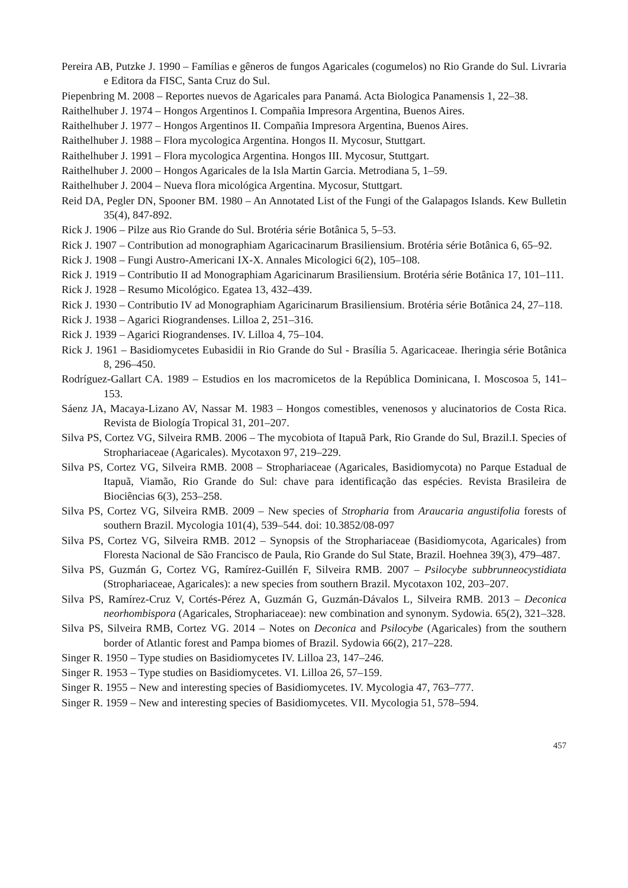Pereira AB, Putzke J. 1990 – Famílias e gêneros de fungos Agaricales (cogumelos) no Rio Grande do Sul. Livraria e Editora da FISC, Santa Cruz do Sul.
Piepenbring M. 2008 – Reportes nuevos de Agaricales para Panamá. Acta Biologica Panamensis 1, 22–38.
Raithelhuber J. 1974 – Hongos Argentinos I. Compañia Impresora Argentina, Buenos Aires.
Raithelhuber J. 1977 – Hongos Argentinos II. Compañia Impresora Argentina, Buenos Aires.
Raithelhuber J. 1988 – Flora mycologica Argentina. Hongos II. Mycosur, Stuttgart.
Raithelhuber J. 1991 – Flora mycologica Argentina. Hongos III. Mycosur, Stuttgart.
Raithelhuber J. 2000 – Hongos Agaricales de la Isla Martin Garcia. Metrodiana 5, 1–59.
Raithelhuber J. 2004 – Nueva flora micológica Argentina. Mycosur, Stuttgart.
Reid DA, Pegler DN, Spooner BM. 1980 – An Annotated List of the Fungi of the Galapagos Islands. Kew Bulletin 35(4), 847-892.
Rick J. 1906 – Pilze aus Rio Grande do Sul. Brotéria série Botânica 5, 5–53.
Rick J. 1907 – Contribution ad monographiam Agaricacinarum Brasiliensium. Brotéria série Botânica 6, 65–92.
Rick J. 1908 – Fungi Austro-Americani IX-X. Annales Micologici 6(2), 105–108.
Rick J. 1919 – Contributio II ad Monographiam Agaricinarum Brasiliensium. Brotéria série Botânica 17, 101–111.
Rick J. 1928 – Resumo Micológico. Egatea 13, 432–439.
Rick J. 1930 – Contributio IV ad Monographiam Agaricinarum Brasiliensium. Brotéria série Botânica 24, 27–118.
Rick J. 1938 – Agarici Riograndenses. Lilloa 2, 251–316.
Rick J. 1939 – Agarici Riograndenses. IV. Lilloa 4, 75–104.
Rick J. 1961 – Basidiomycetes Eubasidii in Rio Grande do Sul - Brasília 5. Agaricaceae. Iheringia série Botânica 8, 296–450.
Rodríguez-Gallart CA. 1989 – Estudios en los macromicetos de la República Dominicana, I. Moscosoa 5, 141–153.
Sáenz JA, Macaya-Lizano AV, Nassar M. 1983 – Hongos comestibles, venenosos y alucinatorios de Costa Rica. Revista de Biología Tropical 31, 201–207.
Silva PS, Cortez VG, Silveira RMB. 2006 – The mycobiota of Itapuã Park, Rio Grande do Sul, Brazil.I. Species of Strophariaceae (Agaricales). Mycotaxon 97, 219–229.
Silva PS, Cortez VG, Silveira RMB. 2008 – Strophariaceae (Agaricales, Basidiomycota) no Parque Estadual de Itapuã, Viamão, Rio Grande do Sul: chave para identificação das espécies. Revista Brasileira de Biociências 6(3), 253–258.
Silva PS, Cortez VG, Silveira RMB. 2009 – New species of Stropharia from Araucaria angustifolia forests of southern Brazil. Mycologia 101(4), 539–544. doi: 10.3852/08-097
Silva PS, Cortez VG, Silveira RMB. 2012 – Synopsis of the Strophariaceae (Basidiomycota, Agaricales) from Floresta Nacional de São Francisco de Paula, Rio Grande do Sul State, Brazil. Hoehnea 39(3), 479–487.
Silva PS, Guzmán G, Cortez VG, Ramírez-Guillén F, Silveira RMB. 2007 – Psilocybe subbrunneocystidiata (Strophariaceae, Agaricales): a new species from southern Brazil. Mycotaxon 102, 203–207.
Silva PS, Ramírez-Cruz V, Cortés-Pérez A, Guzmán G, Guzmán-Dávalos L, Silveira RMB. 2013 – Deconica neorhombispora (Agaricales, Strophariaceae): new combination and synonym. Sydowia. 65(2), 321–328.
Silva PS, Silveira RMB, Cortez VG. 2014 – Notes on Deconica and Psilocybe (Agaricales) from the southern border of Atlantic forest and Pampa biomes of Brazil. Sydowia 66(2), 217–228.
Singer R. 1950 – Type studies on Basidiomycetes IV. Lilloa 23, 147–246.
Singer R. 1953 – Type studies on Basidiomycetes. VI. Lilloa 26, 57–159.
Singer R. 1955 – New and interesting species of Basidiomycetes. IV. Mycologia 47, 763–777.
Singer R. 1959 – New and interesting species of Basidiomycetes. VII. Mycologia 51, 578–594.
457